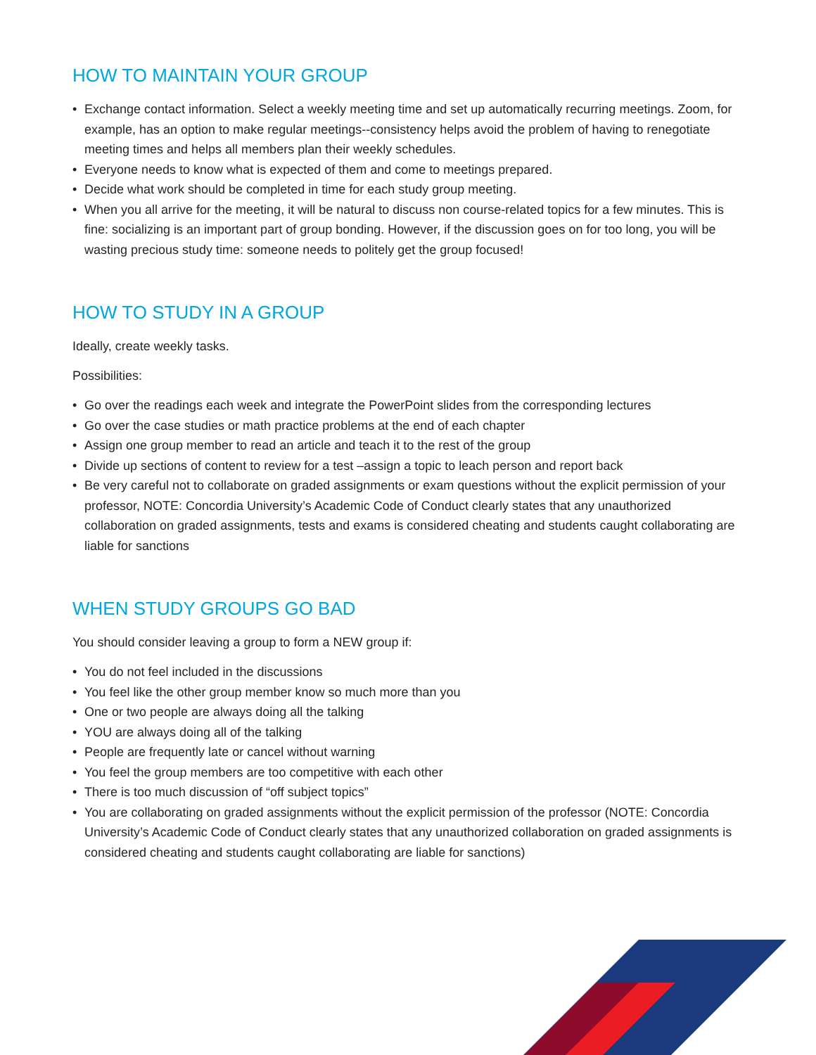HOW TO MAINTAIN YOUR GROUP
• Exchange contact information. Select a weekly meeting time and set up automatically recurring meetings. Zoom, for example, has an option to make regular meetings--consistency helps avoid the problem of having to renegotiate meeting times and helps all members plan their weekly schedules.
• Everyone needs to know what is expected of them and come to meetings prepared.
• Decide what work should be completed in time for each study group meeting.
• When you all arrive for the meeting, it will be natural to discuss non course-related topics for a few minutes. This is fine: socializing is an important part of group bonding. However, if the discussion goes on for too long, you will be wasting precious study time: someone needs to politely get the group focused!
HOW TO STUDY IN A GROUP
Ideally, create weekly tasks.
Possibilities:
• Go over the readings each week and integrate the PowerPoint slides from the corresponding lectures
• Go over the case studies or math practice problems at the end of each chapter
• Assign one group member to read an article and teach it to the rest of the group
• Divide up sections of content to review for a test –assign a topic to leach person and report back
• Be very careful not to collaborate on graded assignments or exam questions without the explicit permission of your professor, NOTE: Concordia University’s Academic Code of Conduct clearly states that any unauthorized collaboration on graded assignments, tests and exams is considered cheating and students caught collaborating are liable for sanctions
WHEN STUDY GROUPS GO BAD
You should consider leaving a group to form a NEW group if:
• You do not feel included in the discussions
• You feel like the other group member know so much more than you
• One or two people are always doing all the talking
• YOU are always doing all of the talking
• People are frequently late or cancel without warning
• You feel the group members are too competitive with each other
• There is too much discussion of “off subject topics”
• You are collaborating on graded assignments without the explicit permission of the professor (NOTE: Concordia University’s Academic Code of Conduct clearly states that any unauthorized collaboration on graded assignments is considered cheating and students caught collaborating are liable for sanctions)